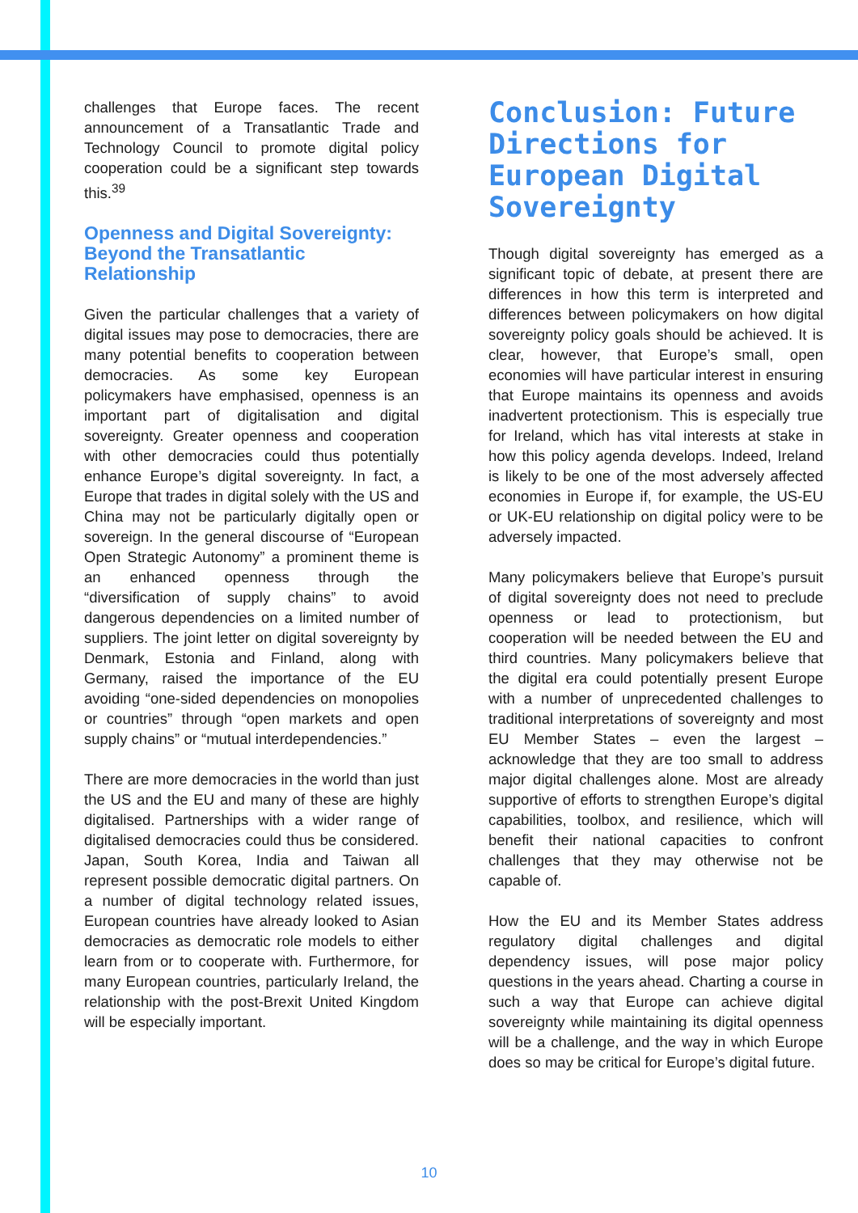challenges that Europe faces. The recent announcement of a Transatlantic Trade and Technology Council to promote digital policy cooperation could be a significant step towards this.<sup>39</sup>
Openness and Digital Sovereignty: Beyond the Transatlantic Relationship
Given the particular challenges that a variety of digital issues may pose to democracies, there are many potential benefits to cooperation between democracies. As some key European policymakers have emphasised, openness is an important part of digitalisation and digital sovereignty. Greater openness and cooperation with other democracies could thus potentially enhance Europe’s digital sovereignty. In fact, a Europe that trades in digital solely with the US and China may not be particularly digitally open or sovereign. In the general discourse of “European Open Strategic Autonomy” a prominent theme is an enhanced openness through the “diversification of supply chains” to avoid dangerous dependencies on a limited number of suppliers. The joint letter on digital sovereignty by Denmark, Estonia and Finland, along with Germany, raised the importance of the EU avoiding “one-sided dependencies on monopolies or countries” through “open markets and open supply chains” or “mutual interdependencies.”
There are more democracies in the world than just the US and the EU and many of these are highly digitalised. Partnerships with a wider range of digitalised democracies could thus be considered. Japan, South Korea, India and Taiwan all represent possible democratic digital partners. On a number of digital technology related issues, European countries have already looked to Asian democracies as democratic role models to either learn from or to cooperate with. Furthermore, for many European countries, particularly Ireland, the relationship with the post-Brexit United Kingdom will be especially important.
Conclusion: Future Directions for European Digital Sovereignty
Though digital sovereignty has emerged as a significant topic of debate, at present there are differences in how this term is interpreted and differences between policymakers on how digital sovereignty policy goals should be achieved. It is clear, however, that Europe’s small, open economies will have particular interest in ensuring that Europe maintains its openness and avoids inadvertent protectionism. This is especially true for Ireland, which has vital interests at stake in how this policy agenda develops. Indeed, Ireland is likely to be one of the most adversely affected economies in Europe if, for example, the US-EU or UK-EU relationship on digital policy were to be adversely impacted.
Many policymakers believe that Europe’s pursuit of digital sovereignty does not need to preclude openness or lead to protectionism, but cooperation will be needed between the EU and third countries. Many policymakers believe that the digital era could potentially present Europe with a number of unprecedented challenges to traditional interpretations of sovereignty and most EU Member States – even the largest – acknowledge that they are too small to address major digital challenges alone. Most are already supportive of efforts to strengthen Europe’s digital capabilities, toolbox, and resilience, which will benefit their national capacities to confront challenges that they may otherwise not be capable of.
How the EU and its Member States address regulatory digital challenges and digital dependency issues, will pose major policy questions in the years ahead. Charting a course in such a way that Europe can achieve digital sovereignty while maintaining its digital openness will be a challenge, and the way in which Europe does so may be critical for Europe’s digital future.
10